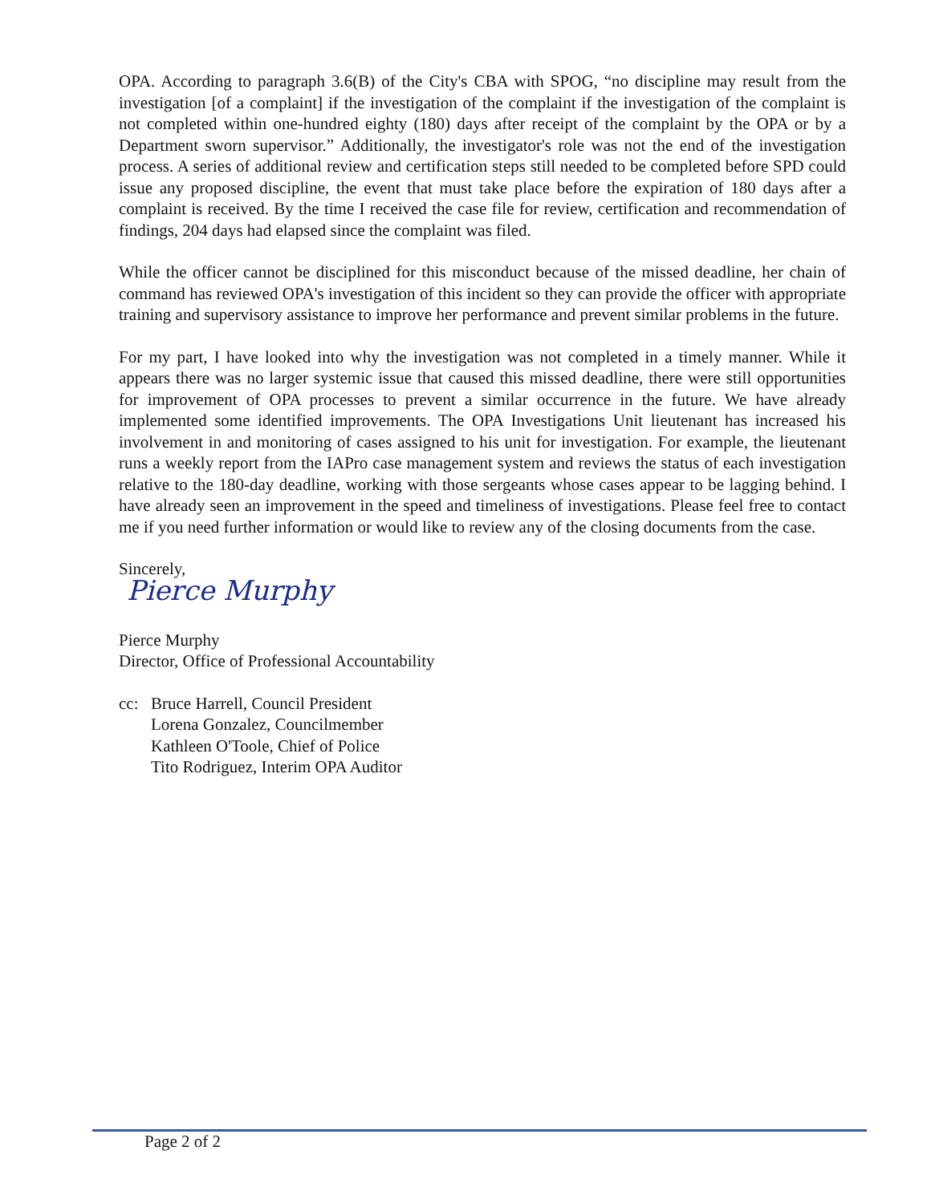OPA. According to paragraph 3.6(B) of the City's CBA with SPOG, “no discipline may result from the investigation [of a complaint] if the investigation of the complaint if the investigation of the complaint is not completed within one-hundred eighty (180) days after receipt of the complaint by the OPA or by a Department sworn supervisor.” Additionally, the investigator's role was not the end of the investigation process. A series of additional review and certification steps still needed to be completed before SPD could issue any proposed discipline, the event that must take place before the expiration of 180 days after a complaint is received. By the time I received the case file for review, certification and recommendation of findings, 204 days had elapsed since the complaint was filed.
While the officer cannot be disciplined for this misconduct because of the missed deadline, her chain of command has reviewed OPA's investigation of this incident so they can provide the officer with appropriate training and supervisory assistance to improve her performance and prevent similar problems in the future.
For my part, I have looked into why the investigation was not completed in a timely manner. While it appears there was no larger systemic issue that caused this missed deadline, there were still opportunities for improvement of OPA processes to prevent a similar occurrence in the future. We have already implemented some identified improvements. The OPA Investigations Unit lieutenant has increased his involvement in and monitoring of cases assigned to his unit for investigation. For example, the lieutenant runs a weekly report from the IAPro case management system and reviews the status of each investigation relative to the 180-day deadline, working with those sergeants whose cases appear to be lagging behind. I have already seen an improvement in the speed and timeliness of investigations. Please feel free to contact me if you need further information or would like to review any of the closing documents from the case.
Sincerely,
Pierce Murphy
Pierce Murphy
Director, Office of Professional Accountability
cc: Bruce Harrell, Council President
Lorena Gonzalez, Councilmember
Kathleen O'Toole, Chief of Police
Tito Rodriguez, Interim OPA Auditor
Page 2 of 2